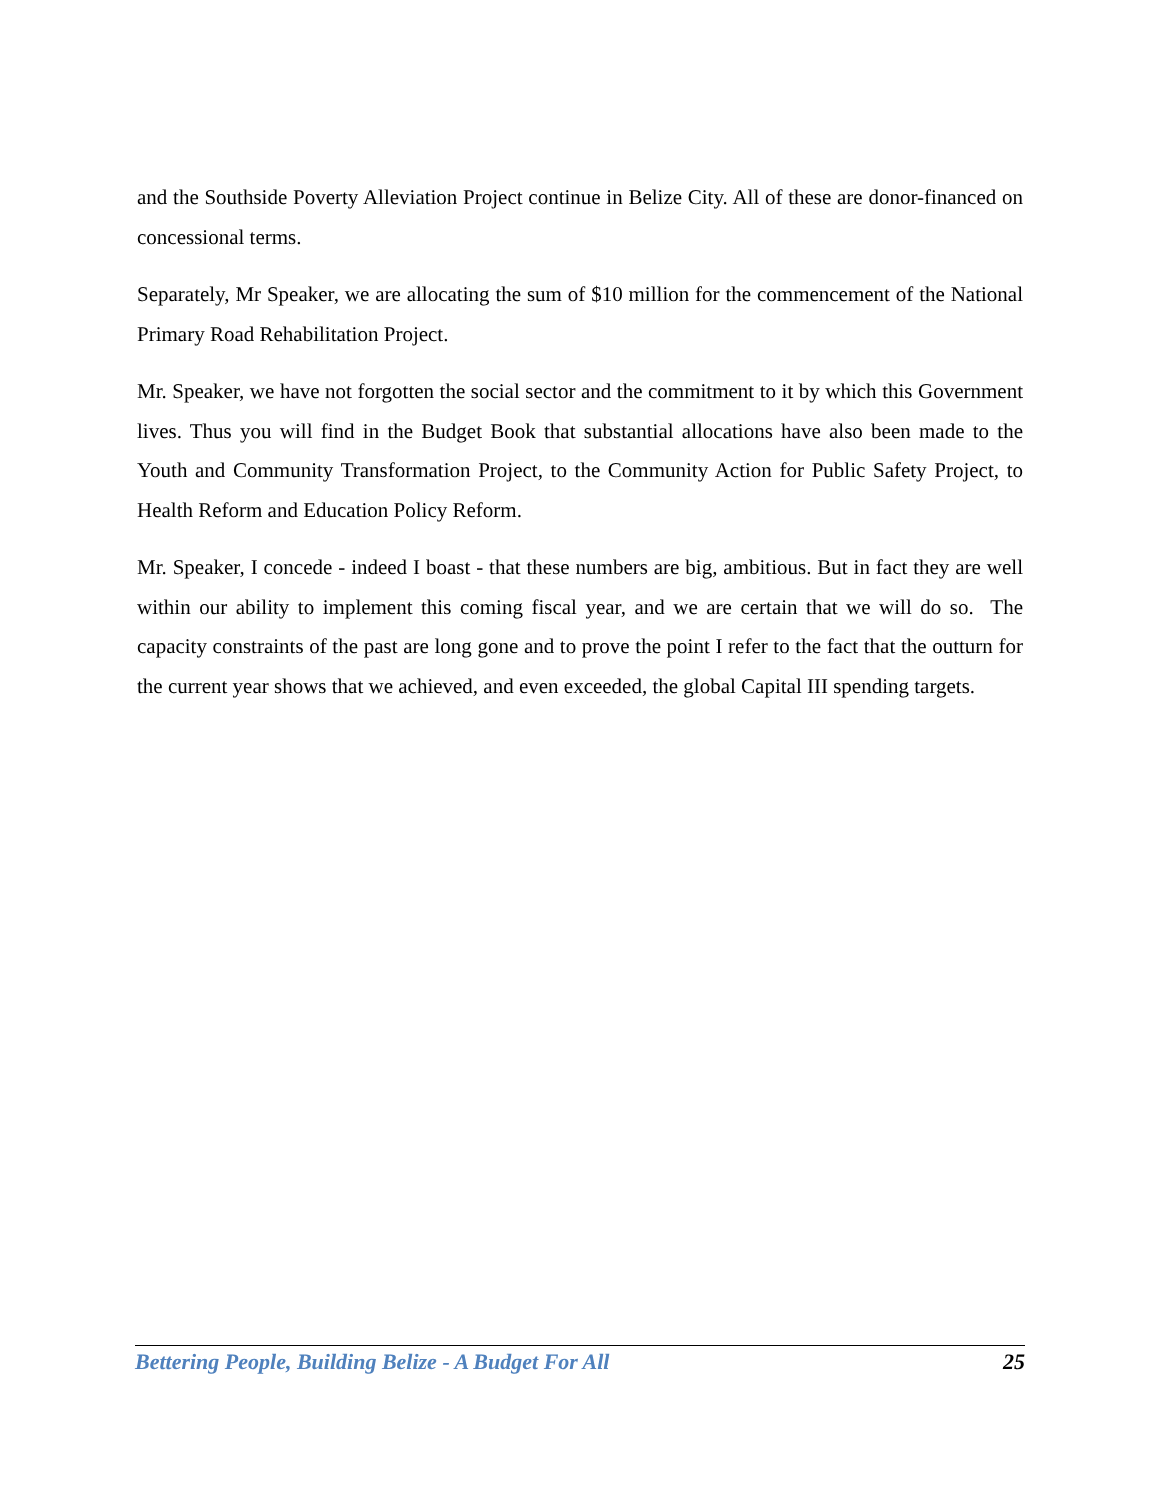and the Southside Poverty Alleviation Project continue in Belize City. All of these are donor-financed on concessional terms.
Separately, Mr Speaker, we are allocating the sum of $10 million for the commencement of the National Primary Road Rehabilitation Project.
Mr. Speaker, we have not forgotten the social sector and the commitment to it by which this Government lives. Thus you will find in the Budget Book that substantial allocations have also been made to the Youth and Community Transformation Project, to the Community Action for Public Safety Project, to Health Reform and Education Policy Reform.
Mr. Speaker, I concede - indeed I boast - that these numbers are big, ambitious. But in fact they are well within our ability to implement this coming fiscal year, and we are certain that we will do so. The capacity constraints of the past are long gone and to prove the point I refer to the fact that the outturn for the current year shows that we achieved, and even exceeded, the global Capital III spending targets.
Bettering People, Building Belize - A Budget For All 25